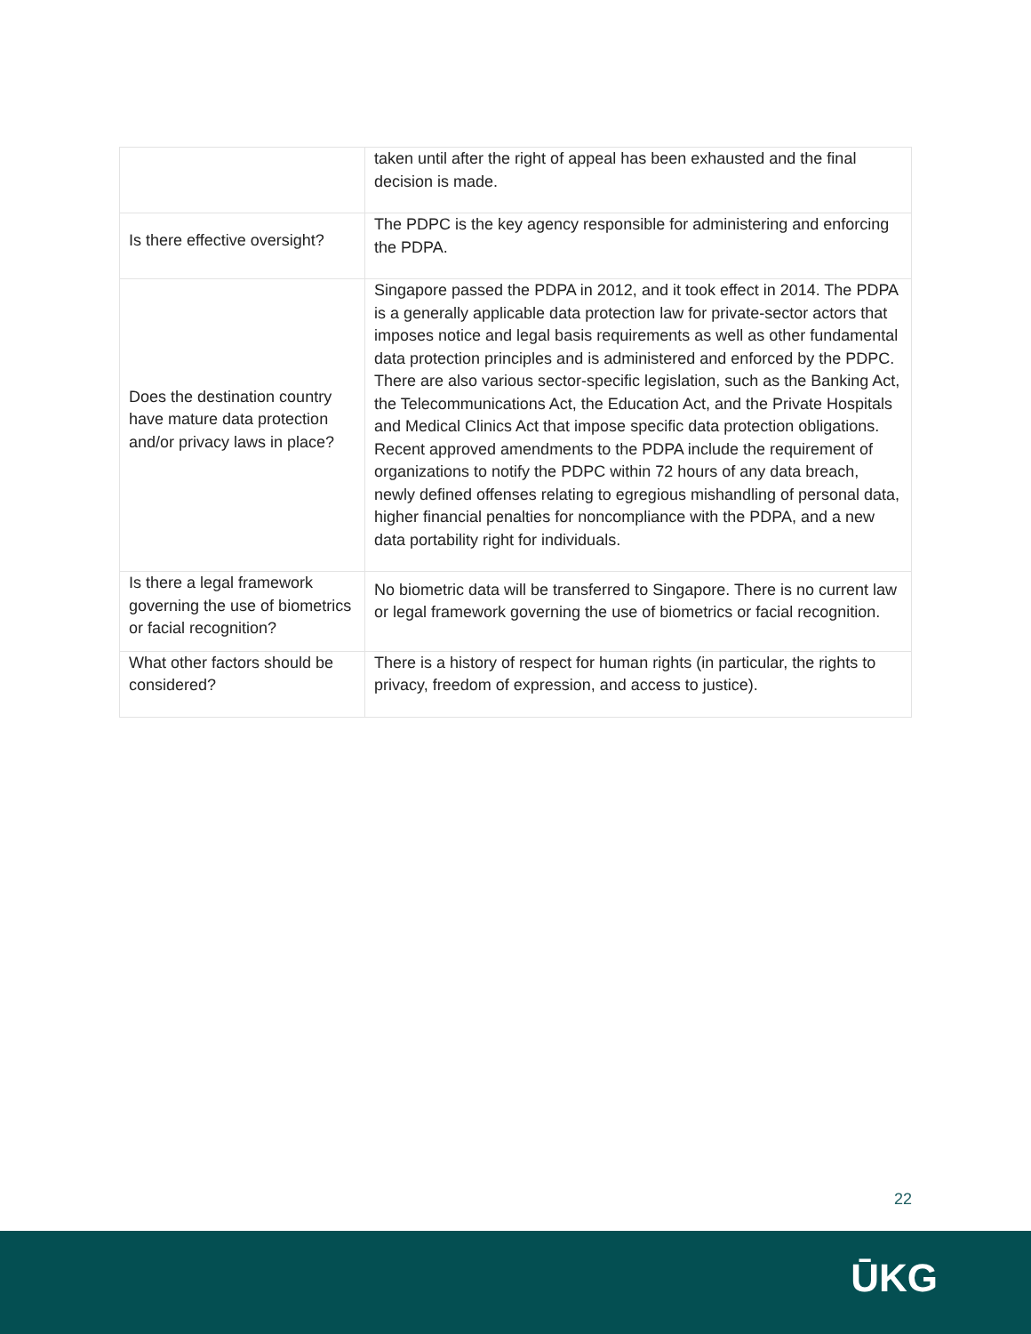| | taken until after the right of appeal has been exhausted and the final decision is made. |
| Is there effective oversight? | The PDPC is the key agency responsible for administering and enforcing the PDPA. |
| Does the destination country have mature data protection and/or privacy laws in place? | Singapore passed the PDPA in 2012, and it took effect in 2014. The PDPA is a generally applicable data protection law for private-sector actors that imposes notice and legal basis requirements as well as other fundamental data protection principles and is administered and enforced by the PDPC. There are also various sector-specific legislation, such as the Banking Act, the Telecommunications Act, the Education Act, and the Private Hospitals and Medical Clinics Act that impose specific data protection obligations. Recent approved amendments to the PDPA include the requirement of organizations to notify the PDPC within 72 hours of any data breach, newly defined offenses relating to egregious mishandling of personal data, higher financial penalties for noncompliance with the PDPA, and a new data portability right for individuals. |
| Is there a legal framework governing the use of biometrics or facial recognition? | No biometric data will be transferred to Singapore. There is no current law or legal framework governing the use of biometrics or facial recognition. |
| What other factors should be considered? | There is a history of respect for human rights (in particular, the rights to privacy, freedom of expression, and access to justice). |
22
ŪKG